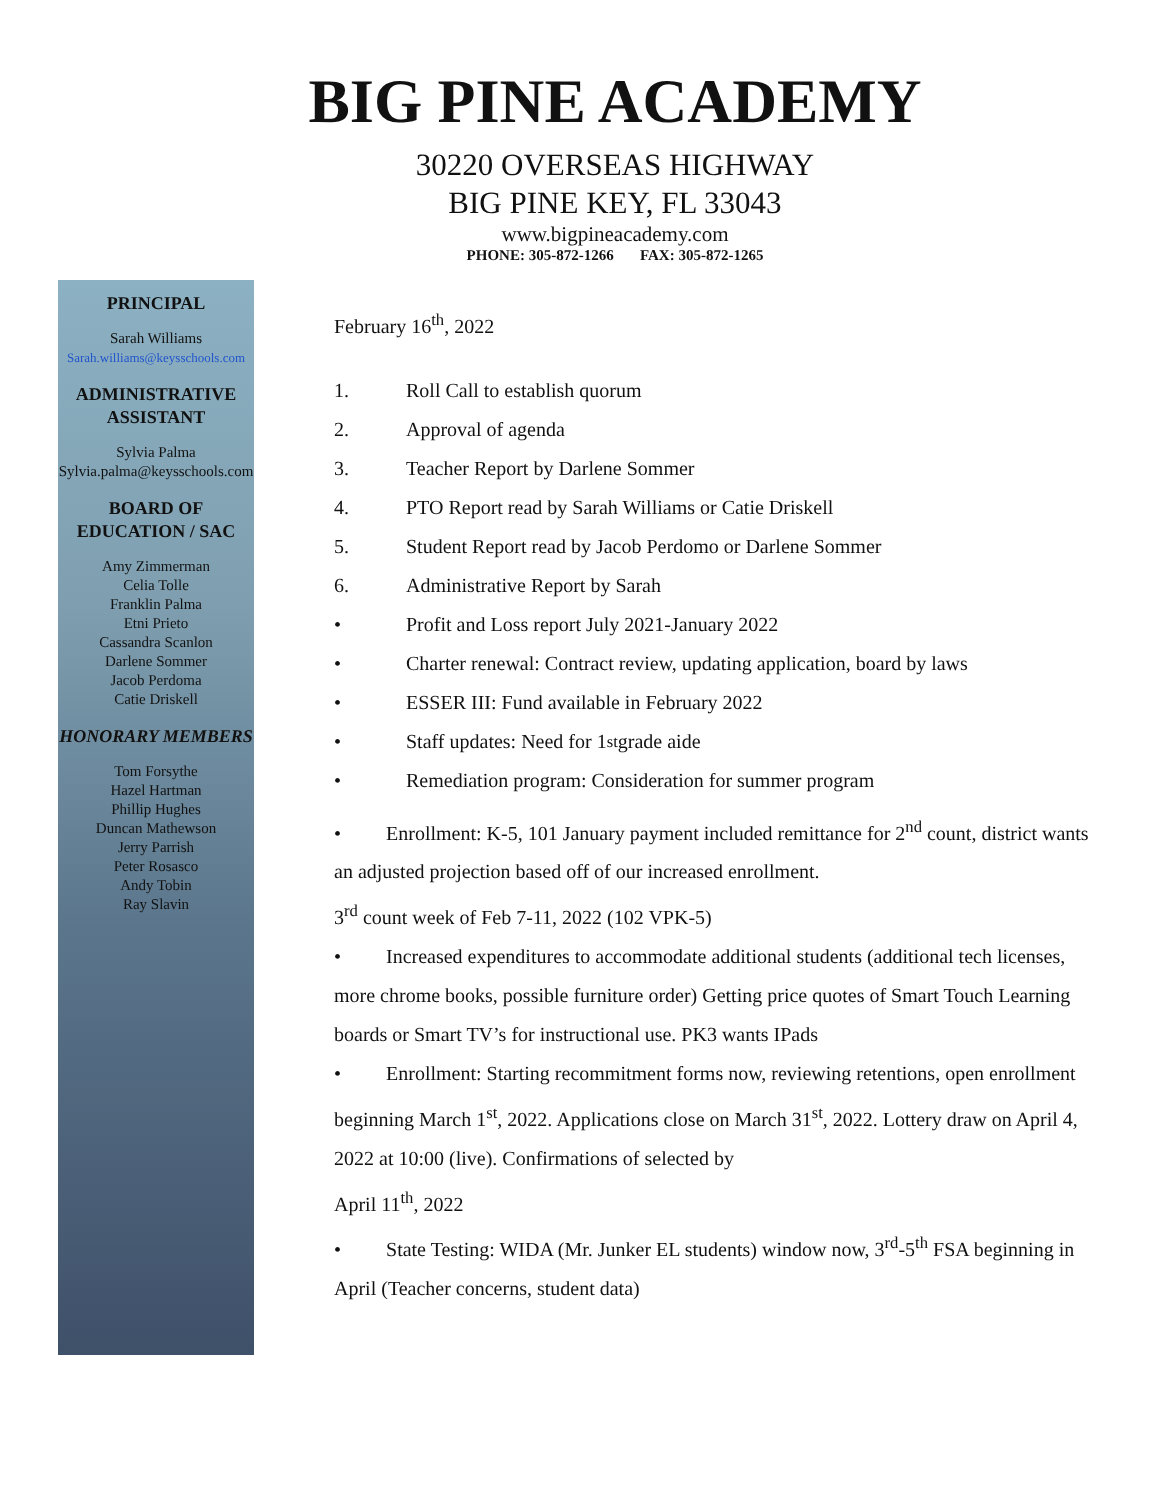BIG PINE ACADEMY
30220 OVERSEAS HIGHWAY
BIG PINE KEY, FL 33043
www.bigpineacademy.com
PHONE: 305-872-1266 FAX: 305-872-1265
PRINCIPAL
Sarah Williams
Sarah.williams@keysschools.com
ADMINISTRATIVE ASSISTANT
Sylvia Palma
Sylvia.palma@keysschools.com
BOARD OF EDUCATION / SAC
Amy Zimmerman
Celia Tolle
Franklin Palma
Etni Prieto
Cassandra Scanlon
Darlene Sommer
Jacob Perdoma
Catie Driskell
HONORARY MEMBERS
Tom Forsythe
Hazel Hartman
Phillip Hughes
Duncan Mathewson
Jerry Parrish
Peter Rosasco
Andy Tobin
Ray Slavin
February 16<sup>th</sup>, 2022
1. Roll Call to establish quorum
2. Approval of agenda
3. Teacher Report by Darlene Sommer
4. PTO Report read by Sarah Williams or Catie Driskell
5. Student Report read by Jacob Perdomo or Darlene Sommer
6. Administrative Report by Sarah
• Profit and Loss report July 2021-January 2022
• Charter renewal: Contract review, updating application, board by laws
• ESSER III: Fund available in February 2022
• Staff updates: Need for 1<sup>st</sup> grade aide
• Remediation program: Consideration for summer program
• Enrollment: K-5, 101 January payment included remittance for 2<sup>nd</sup> count, district wants an adjusted projection based off of our increased enrollment.
3<sup>rd</sup> count week of Feb 7-11, 2022 (102 VPK-5)
• Increased expenditures to accommodate additional students (additional tech licenses, more chrome books, possible furniture order) Getting price quotes of Smart Touch Learning boards or Smart TV’s for instructional use. PK3 wants IPads
• Enrollment: Starting recommitment forms now, reviewing retentions, open enrollment beginning March 1<sup>st</sup>, 2022. Applications close on March 31<sup>st</sup>, 2022. Lottery draw on April 4, 2022 at 10:00 (live). Confirmations of selected by
April 11<sup>th</sup>, 2022
• State Testing: WIDA (Mr. Junker EL students) window now, 3<sup>rd</sup>-5<sup>th</sup> FSA beginning in April (Teacher concerns, student data)